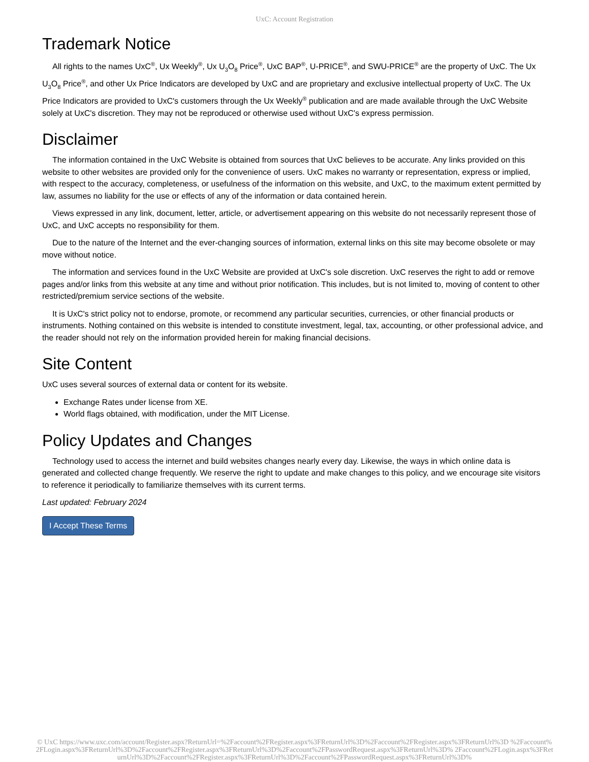UxC: Account Registration
Trademark Notice
All rights to the names UxC<sup>®</sup>, Ux Weekly<sup>®</sup>, Ux U<sub>3</sub>O<sub>8</sub> Price<sup>®</sup>, UxC BAP<sup>®</sup>, U-PRICE<sup>®</sup>, and SWU-PRICE<sup>®</sup> are the property of UxC. The Ux U<sub>3</sub>O<sub>8</sub> Price<sup>®</sup>, and other Ux Price Indicators are developed by UxC and are proprietary and exclusive intellectual property of UxC. The Ux Price Indicators are provided to UxC's customers through the Ux Weekly<sup>®</sup> publication and are made available through the UxC Website solely at UxC's discretion. They may not be reproduced or otherwise used without UxC's express permission.
Disclaimer
The information contained in the UxC Website is obtained from sources that UxC believes to be accurate. Any links provided on this website to other websites are provided only for the convenience of users. UxC makes no warranty or representation, express or implied, with respect to the accuracy, completeness, or usefulness of the information on this website, and UxC, to the maximum extent permitted by law, assumes no liability for the use or effects of any of the information or data contained herein.
Views expressed in any link, document, letter, article, or advertisement appearing on this website do not necessarily represent those of UxC, and UxC accepts no responsibility for them.
Due to the nature of the Internet and the ever-changing sources of information, external links on this site may become obsolete or may move without notice.
The information and services found in the UxC Website are provided at UxC's sole discretion. UxC reserves the right to add or remove pages and/or links from this website at any time and without prior notification. This includes, but is not limited to, moving of content to other restricted/premium service sections of the website.
It is UxC's strict policy not to endorse, promote, or recommend any particular securities, currencies, or other financial products or instruments. Nothing contained on this website is intended to constitute investment, legal, tax, accounting, or other professional advice, and the reader should not rely on the information provided herein for making financial decisions.
Site Content
UxC uses several sources of external data or content for its website.
Exchange Rates under license from XE.
World flags obtained, with modification, under the MIT License.
Policy Updates and Changes
Technology used to access the internet and build websites changes nearly every day. Likewise, the ways in which online data is generated and collected change frequently. We reserve the right to update and make changes to this policy, and we encourage site visitors to reference it periodically to familiarize themselves with its current terms.
Last updated: February 2024
I Accept These Terms
© UxC https://www.uxc.com/account/Register.aspx?ReturnUrl=%2Faccount%2FRegister.aspx%3FReturnUrl%3D%2Faccount%2FRegister.aspx%3FReturnUrl%3D %2Faccount%2FLogin.aspx%3FReturnUrl%3D%2Faccount%2FRegister.aspx%3FReturnUrl%3D%2Faccount%2FPasswordRequest.aspx%3FReturnUrl%3D% 2Faccount%2FLogin.aspx%3FReturnUrl%3D%2Faccount%2FRegister.aspx%3FReturnUrl%3D%2Faccount%2FPasswordRequest.aspx%3FReturnUrl%3D%